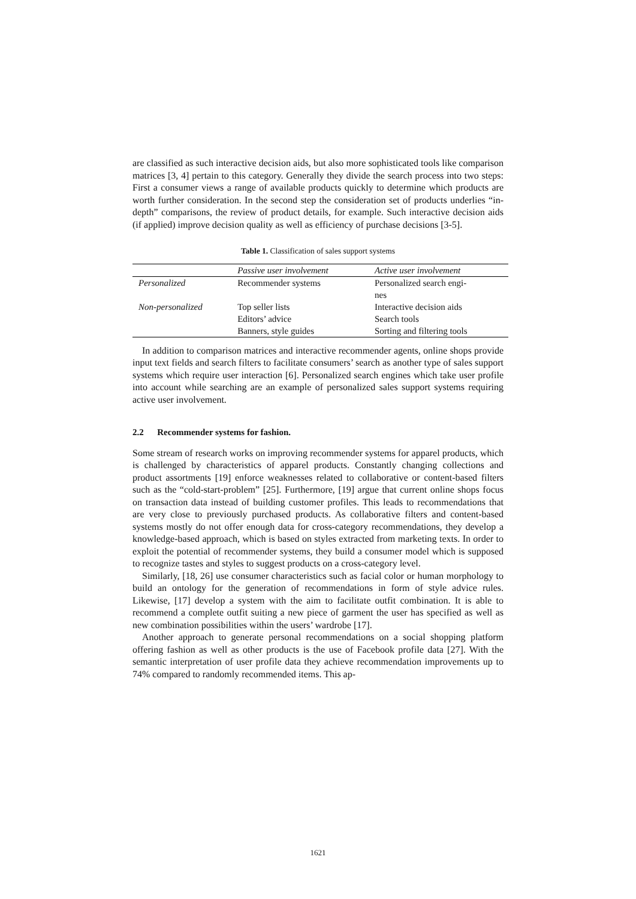are classified as such interactive decision aids, but also more sophisticated tools like comparison matrices [3, 4] pertain to this category. Generally they divide the search process into two steps: First a consumer views a range of available products quickly to determine which products are worth further consideration. In the second step the consideration set of products underlies “in-depth” comparisons, the review of product details, for example. Such interactive decision aids (if applied) improve decision quality as well as efficiency of purchase decisions [3-5].
Table 1. Classification of sales support systems
| | Passive user involvement | Active user involvement |
| --- | --- | --- |
| Personalized | Recommender systems | Personalized search engi- nes |
| Non-personalized | Top seller lists Editors’ advice Banners, style guides | Interactive decision aids Search tools Sorting and filtering tools |
In addition to comparison matrices and interactive recommender agents, online shops provide input text fields and search filters to facilitate consumers’ search as another type of sales support systems which require user interaction [6]. Personalized search engines which take user profile into account while searching are an example of personalized sales support systems requiring active user involvement.
2.2 Recommender systems for fashion.
Some stream of research works on improving recommender systems for apparel products, which is challenged by characteristics of apparel products. Constantly changing collections and product assortments [19] enforce weaknesses related to collaborative or content-based filters such as the “cold-start-problem” [25]. Furthermore, [19] argue that current online shops focus on transaction data instead of building customer profiles. This leads to recommendations that are very close to previously purchased products. As collaborative filters and content-based systems mostly do not offer enough data for cross-category recommendations, they develop a knowledge-based approach, which is based on styles extracted from marketing texts. In order to exploit the potential of recommender systems, they build a consumer model which is supposed to recognize tastes and styles to suggest products on a cross-category level.
Similarly, [18, 26] use consumer characteristics such as facial color or human morphology to build an ontology for the generation of recommendations in form of style advice rules. Likewise, [17] develop a system with the aim to facilitate outfit combination. It is able to recommend a complete outfit suiting a new piece of garment the user has specified as well as new combination possibilities within the users’ wardrobe [17].
Another approach to generate personal recommendations on a social shopping platform offering fashion as well as other products is the use of Facebook profile data [27]. With the semantic interpretation of user profile data they achieve recommendation improvements up to 74% compared to randomly recommended items. This ap-
1621